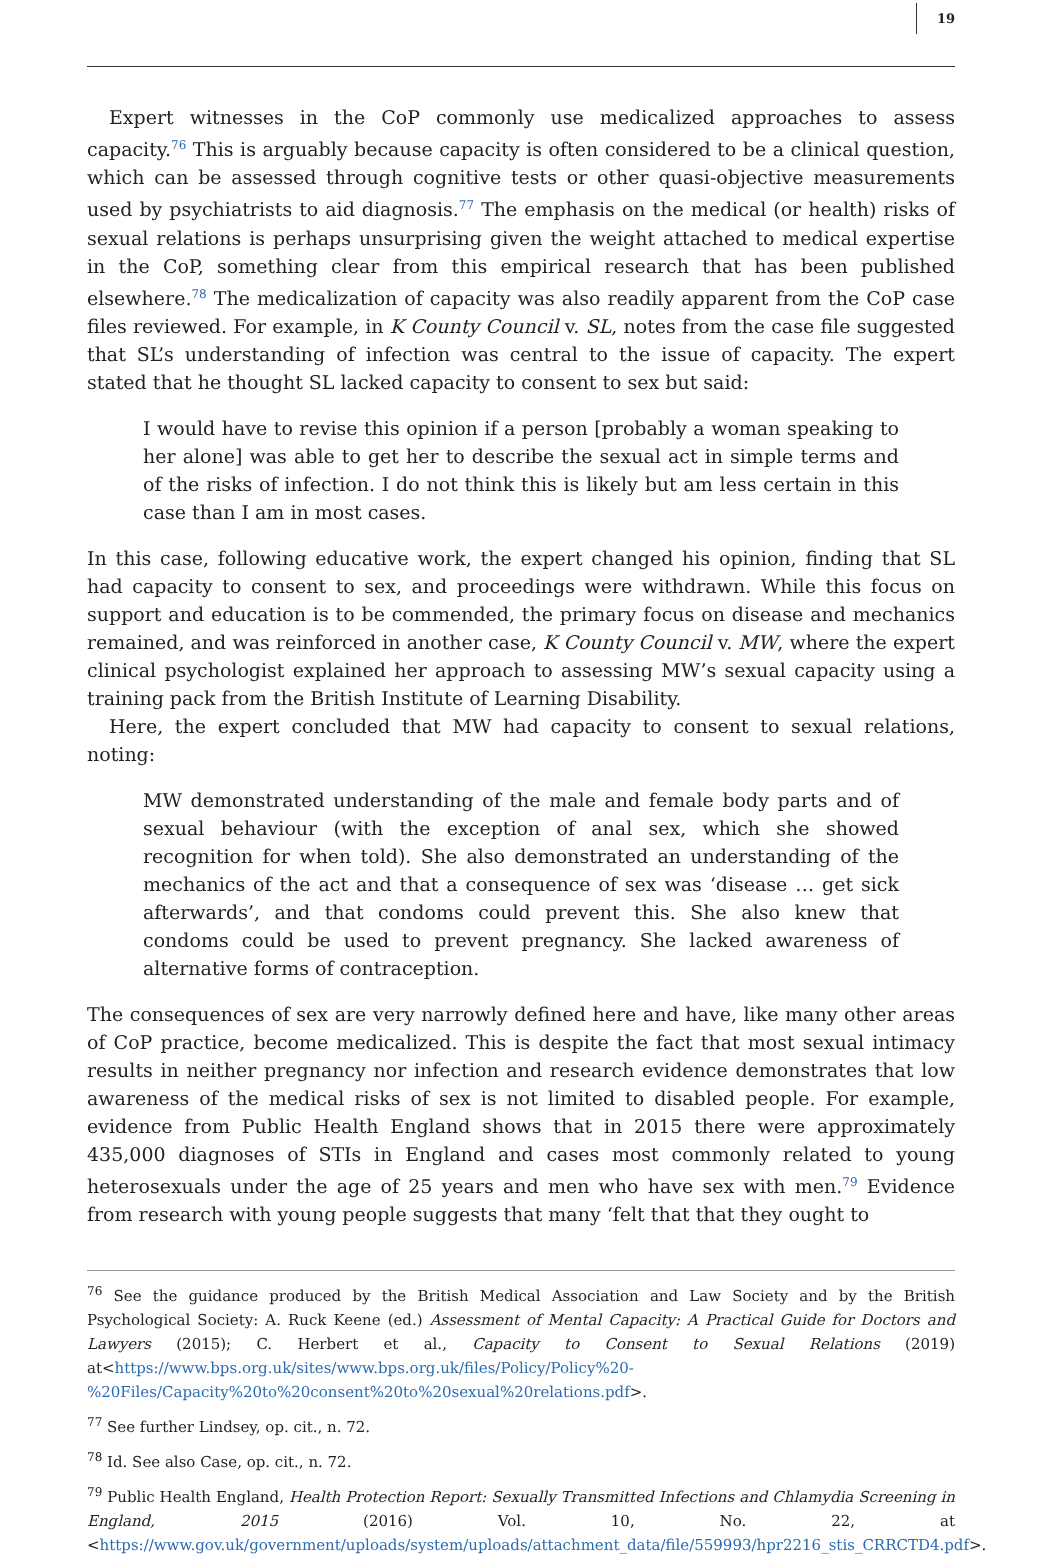19
Expert witnesses in the CoP commonly use medicalized approaches to assess capacity.<sup>76</sup> This is arguably because capacity is often considered to be a clinical question, which can be assessed through cognitive tests or other quasi-objective measurements used by psychiatrists to aid diagnosis.<sup>77</sup> The emphasis on the medical (or health) risks of sexual relations is perhaps unsurprising given the weight attached to medical expertise in the CoP, something clear from this empirical research that has been published elsewhere.<sup>78</sup> The medicalization of capacity was also readily apparent from the CoP case files reviewed. For example, in K County Council v. SL, notes from the case file suggested that SL’s understanding of infection was central to the issue of capacity. The expert stated that he thought SL lacked capacity to consent to sex but said:
I would have to revise this opinion if a person [probably a woman speaking to her alone] was able to get her to describe the sexual act in simple terms and of the risks of infection. I do not think this is likely but am less certain in this case than I am in most cases.
In this case, following educative work, the expert changed his opinion, finding that SL had capacity to consent to sex, and proceedings were withdrawn. While this focus on support and education is to be commended, the primary focus on disease and mechanics remained, and was reinforced in another case, K County Council v. MW, where the expert clinical psychologist explained her approach to assessing MW’s sexual capacity using a training pack from the British Institute of Learning Disability.
Here, the expert concluded that MW had capacity to consent to sexual relations, noting:
MW demonstrated understanding of the male and female body parts and of sexual behaviour (with the exception of anal sex, which she showed recognition for when told). She also demonstrated an understanding of the mechanics of the act and that a consequence of sex was ‘disease … get sick afterwards’, and that condoms could prevent this. She also knew that condoms could be used to prevent pregnancy. She lacked awareness of alternative forms of contraception.
The consequences of sex are very narrowly defined here and have, like many other areas of CoP practice, become medicalized. This is despite the fact that most sexual intimacy results in neither pregnancy nor infection and research evidence demonstrates that low awareness of the medical risks of sex is not limited to disabled people. For example, evidence from Public Health England shows that in 2015 there were approximately 435,000 diagnoses of STIs in England and cases most commonly related to young heterosexuals under the age of 25 years and men who have sex with men.<sup>79</sup> Evidence from research with young people suggests that many ‘felt that that they ought to
<sup>76</sup> See the guidance produced by the British Medical Association and Law Society and by the British Psychological Society: A. Ruck Keene (ed.) Assessment of Mental Capacity: A Practical Guide for Doctors and Lawyers (2015); C. Herbert et al., Capacity to Consent to Sexual Relations (2019) at<https://www.bps.org.uk/sites/www.bps.org.uk/files/Policy/Policy%20-%20Files/Capacity%20to%20consent%20to%20sexual%20relations.pdf>.
<sup>77</sup> See further Lindsey, op. cit., n. 72.
<sup>78</sup> Id. See also Case, op. cit., n. 72.
<sup>79</sup> Public Health England, Health Protection Report: Sexually Transmitted Infections and Chlamydia Screening in England, 2015 (2016) Vol. 10, No. 22, at <https://www.gov.uk/government/uploads/system/uploads/attachment_data/file/559993/hpr2216_stis_CRRCTD4.pdf>.